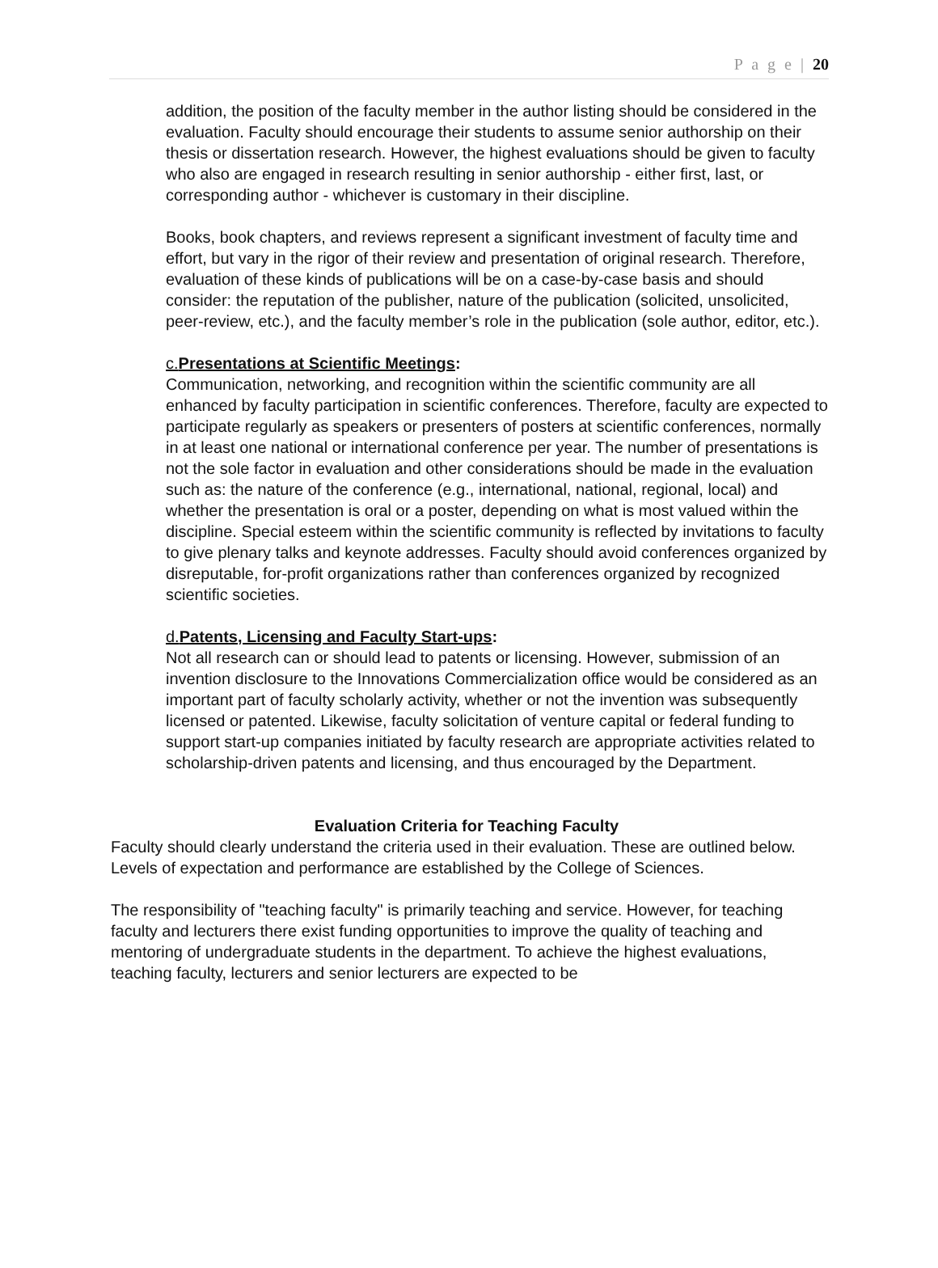P a g e | 20
addition, the position of the faculty member in the author listing should be considered in the evaluation. Faculty should encourage their students to assume senior authorship on their thesis or dissertation research. However, the highest evaluations should be given to faculty who also are engaged in research resulting in senior authorship - either first, last, or corresponding author - whichever is customary in their discipline.
Books, book chapters, and reviews represent a significant investment of faculty time and effort, but vary in the rigor of their review and presentation of original research. Therefore, evaluation of these kinds of publications will be on a case-by-case basis and should consider: the reputation of the publisher, nature of the publication (solicited, unsolicited, peer-review, etc.), and the faculty member’s role in the publication (sole author, editor, etc.).
c.Presentations at Scientific Meetings:
Communication, networking, and recognition within the scientific community are all enhanced by faculty participation in scientific conferences. Therefore, faculty are expected to participate regularly as speakers or presenters of posters at scientific conferences, normally in at least one national or international conference per year. The number of presentations is not the sole factor in evaluation and other considerations should be made in the evaluation such as: the nature of the conference (e.g., international, national, regional, local) and whether the presentation is oral or a poster, depending on what is most valued within the discipline. Special esteem within the scientific community is reflected by invitations to faculty to give plenary talks and keynote addresses. Faculty should avoid conferences organized by disreputable, for-profit organizations rather than conferences organized by recognized scientific societies.
d.Patents, Licensing and Faculty Start-ups:
Not all research can or should lead to patents or licensing. However, submission of an invention disclosure to the Innovations Commercialization office would be considered as an important part of faculty scholarly activity, whether or not the invention was subsequently licensed or patented. Likewise, faculty solicitation of venture capital or federal funding to support start-up companies initiated by faculty research are appropriate activities related to scholarship-driven patents and licensing, and thus encouraged by the Department.
Evaluation Criteria for Teaching Faculty
Faculty should clearly understand the criteria used in their evaluation. These are outlined below. Levels of expectation and performance are established by the College of Sciences.
The responsibility of "teaching faculty" is primarily teaching and service. However, for teaching faculty and lecturers there exist funding opportunities to improve the quality of teaching and mentoring of undergraduate students in the department. To achieve the highest evaluations, teaching faculty, lecturers and senior lecturers are expected to be